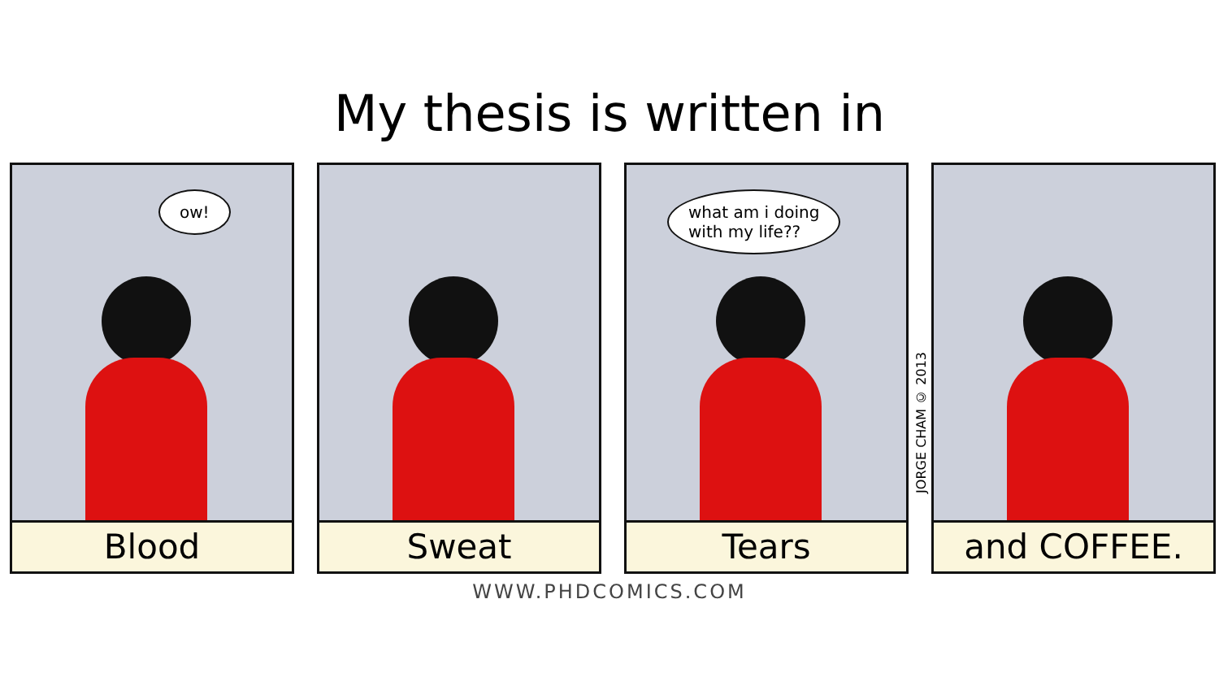My thesis is written in
ow!
Blood
Sweat
what am i doing
with my life??
Tears
JORGE CHAM © 2013
and COFFEE.
WWW.PHDCOMICS.COM